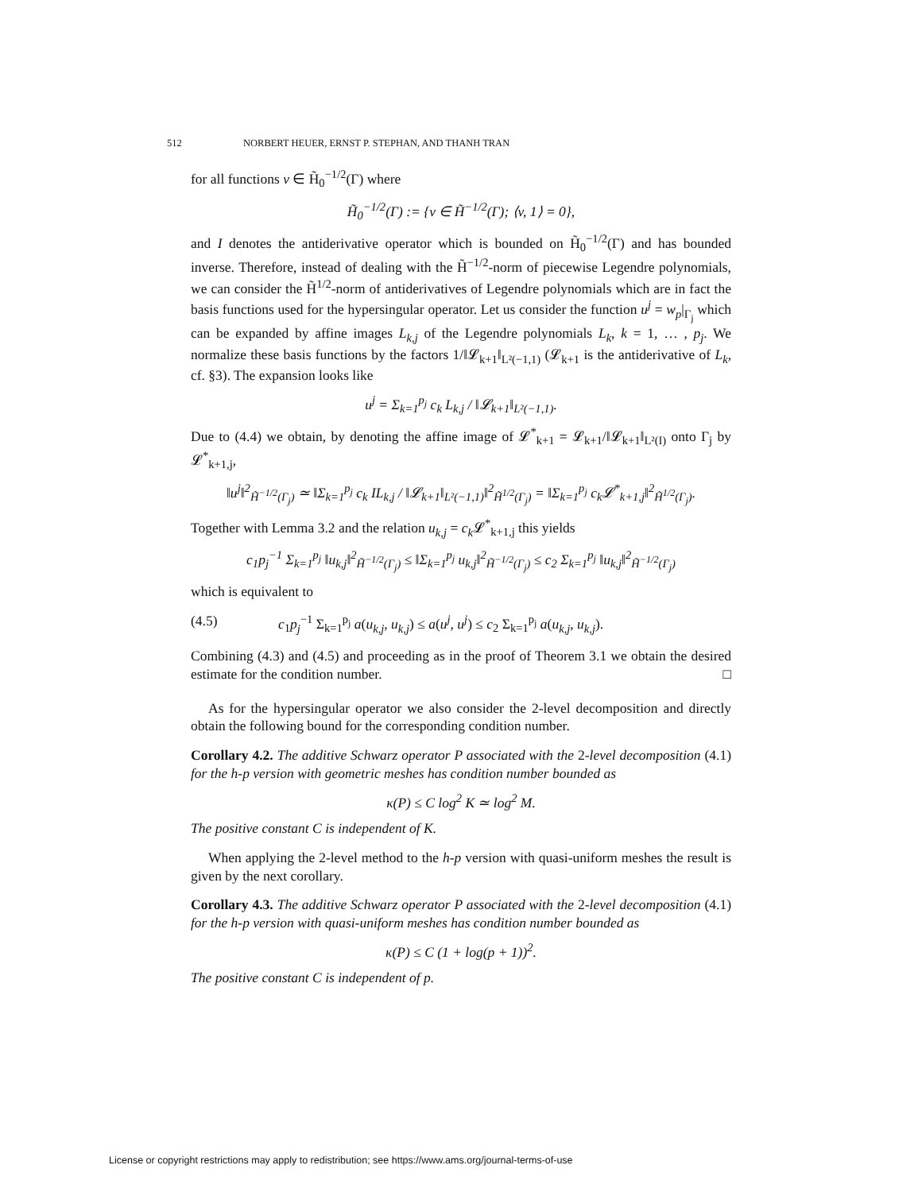512 NORBERT HEUER, ERNST P. STEPHAN, AND THANH TRAN
for all functions v ∈ H̃<sub>0</sub><sup>−1/2</sup>(Γ) where
H̃<sub>0</sub><sup>−1/2</sup>(Γ) := {v ∈ H̃<sup>−1/2</sup>(Γ); ⟨v, 1⟩ = 0},
and I denotes the antiderivative operator which is bounded on H̃<sub>0</sub><sup>−1/2</sup>(Γ) and has bounded inverse. Therefore, instead of dealing with the H̃<sup>−1/2</sup>-norm of piecewise Legendre polynomials, we can consider the H̃<sup>1/2</sup>-norm of antiderivatives of Legendre polynomials which are in fact the basis functions used for the hypersingular operator. Let us consider the function u<sup>j</sup> = w<sub>p</sub>|<sub>Γ<sub>j</sub></sub> which can be expanded by affine images L<sub>k,j</sub> of the Legendre polynomials L<sub>k</sub>, k = 1, … , p<sub>j</sub>. We normalize these basis functions by the factors 1/‖𝓛<sub>k+1</sub>‖<sub>L²(−1,1)</sub> (𝓛<sub>k+1</sub> is the antiderivative of L<sub>k</sub>, cf. §3). The expansion looks like
u<sup>j</sup> = Σ<sub>k=1</sub><sup>p<sub>j</sub></sup> c<sub>k</sub> L<sub>k,j</sub> / ‖𝓛<sub>k+1</sub>‖<sub>L²(−1,1)</sub>.
Due to (4.4) we obtain, by denoting the affine image of 𝓛<sup>*</sup><sub>k+1</sub> = 𝓛<sub>k+1</sub>/‖𝓛<sub>k+1</sub>‖<sub>L²(I)</sub> onto Γ<sub>j</sub> by 𝓛<sup>*</sup><sub>k+1,j</sub>,
‖u<sup>j</sup>‖<sup>2</sup><sub>H̃<sup>−1/2</sup>(Γ<sub>j</sub>)</sub> ≃ ‖Σ<sub>k=1</sub><sup>p<sub>j</sub></sup> c<sub>k</sub> IL<sub>k,j</sub> / ‖𝓛<sub>k+1</sub>‖<sub>L²(−1,1)</sub>‖<sup>2</sup><sub>H̃<sup>1/2</sup>(Γ<sub>j</sub>)</sub> = ‖Σ<sub>k=1</sub><sup>p<sub>j</sub></sup> c<sub>k</sub>𝓛<sup>*</sup><sub>k+1,j</sub>‖<sup>2</sup><sub>H̃<sup>1/2</sup>(Γ<sub>j</sub>)</sub>.
Together with Lemma 3.2 and the relation u<sub>k,j</sub> = c<sub>k</sub> 𝓛<sup>*</sup><sub>k+1,j</sub> this yields
c<sub>1</sub>p<sub>j</sub><sup>−1</sup> Σ<sub>k=1</sub><sup>p<sub>j</sub></sup> ‖u<sub>k,j</sub>‖<sup>2</sup><sub>H̃<sup>−1/2</sup>(Γ<sub>j</sub>)</sub> ≤ ‖Σ<sub>k=1</sub><sup>p<sub>j</sub></sup> u<sub>k,j</sub>‖<sup>2</sup><sub>H̃<sup>−1/2</sup>(Γ<sub>j</sub>)</sub> ≤ c<sub>2</sub> Σ<sub>k=1</sub><sup>p<sub>j</sub></sup> ‖u<sub>k,j</sub>‖<sup>2</sup><sub>H̃<sup>−1/2</sup>(Γ<sub>j</sub>)</sub>
which is equivalent to
(4.5) c<sub>1</sub>p<sub>j</sub><sup>−1</sup> Σ<sub>k=1</sub><sup>p<sub>j</sub></sup> a(u<sub>k,j</sub>, u<sub>k,j</sub>) ≤ a(u<sup>j</sup>, u<sup>j</sup>) ≤ c<sub>2</sub> Σ<sub>k=1</sub><sup>p<sub>j</sub></sup> a(u<sub>k,j</sub>, u<sub>k,j</sub>).
Combining (4.3) and (4.5) and proceeding as in the proof of Theorem 3.1 we obtain the desired estimate for the condition number. □
As for the hypersingular operator we also consider the 2-level decomposition and directly obtain the following bound for the corresponding condition number.
Corollary 4.2. The additive Schwarz operator P associated with the 2-level decomposition (4.1) for the h-p version with geometric meshes has condition number bounded as
κ(P) ≤ C log<sup>2</sup> K ≃ log<sup>2</sup> M.
The positive constant C is independent of K.
When applying the 2-level method to the h-p version with quasi-uniform meshes the result is given by the next corollary.
Corollary 4.3. The additive Schwarz operator P associated with the 2-level decomposition (4.1) for the h-p version with quasi-uniform meshes has condition number bounded as
κ(P) ≤ C (1 + log(p + 1))<sup>2</sup>.
The positive constant C is independent of p.
License or copyright restrictions may apply to redistribution; see https://www.ams.org/journal-terms-of-use